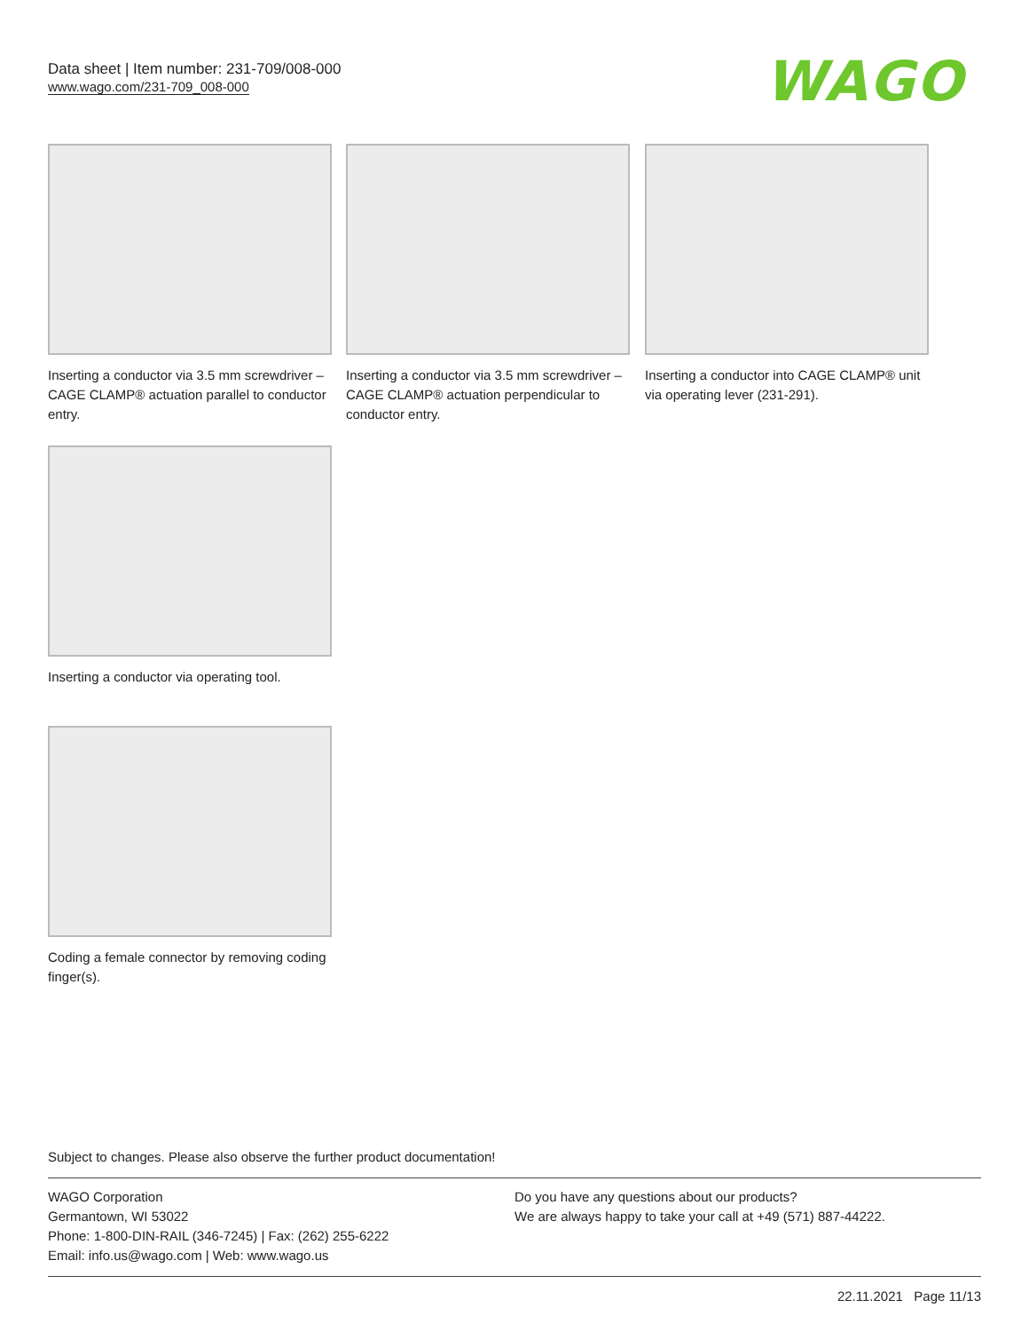Data sheet | Item number: 231-709/008-000
www.wago.com/231-709_008-000
WAGO
Inserting a conductor via 3.5 mm screwdriver – CAGE CLAMP® actuation parallel to conductor entry.
Inserting a conductor via 3.5 mm screwdriver – CAGE CLAMP® actuation perpendicular to conductor entry.
Inserting a conductor into CAGE CLAMP® unit via operating lever (231-291).
Inserting a conductor via operating tool.
Coding a female connector by removing coding finger(s).
Subject to changes. Please also observe the further product documentation!
WAGO Corporation
Germantown, WI 53022
Phone: 1-800-DIN-RAIL (346-7245) | Fax: (262) 255-6222
Email: info.us@wago.com | Web: www.wago.us
Do you have any questions about our products?
We are always happy to take your call at +49 (571) 887-44222.
22.11.2021 Page 11/13